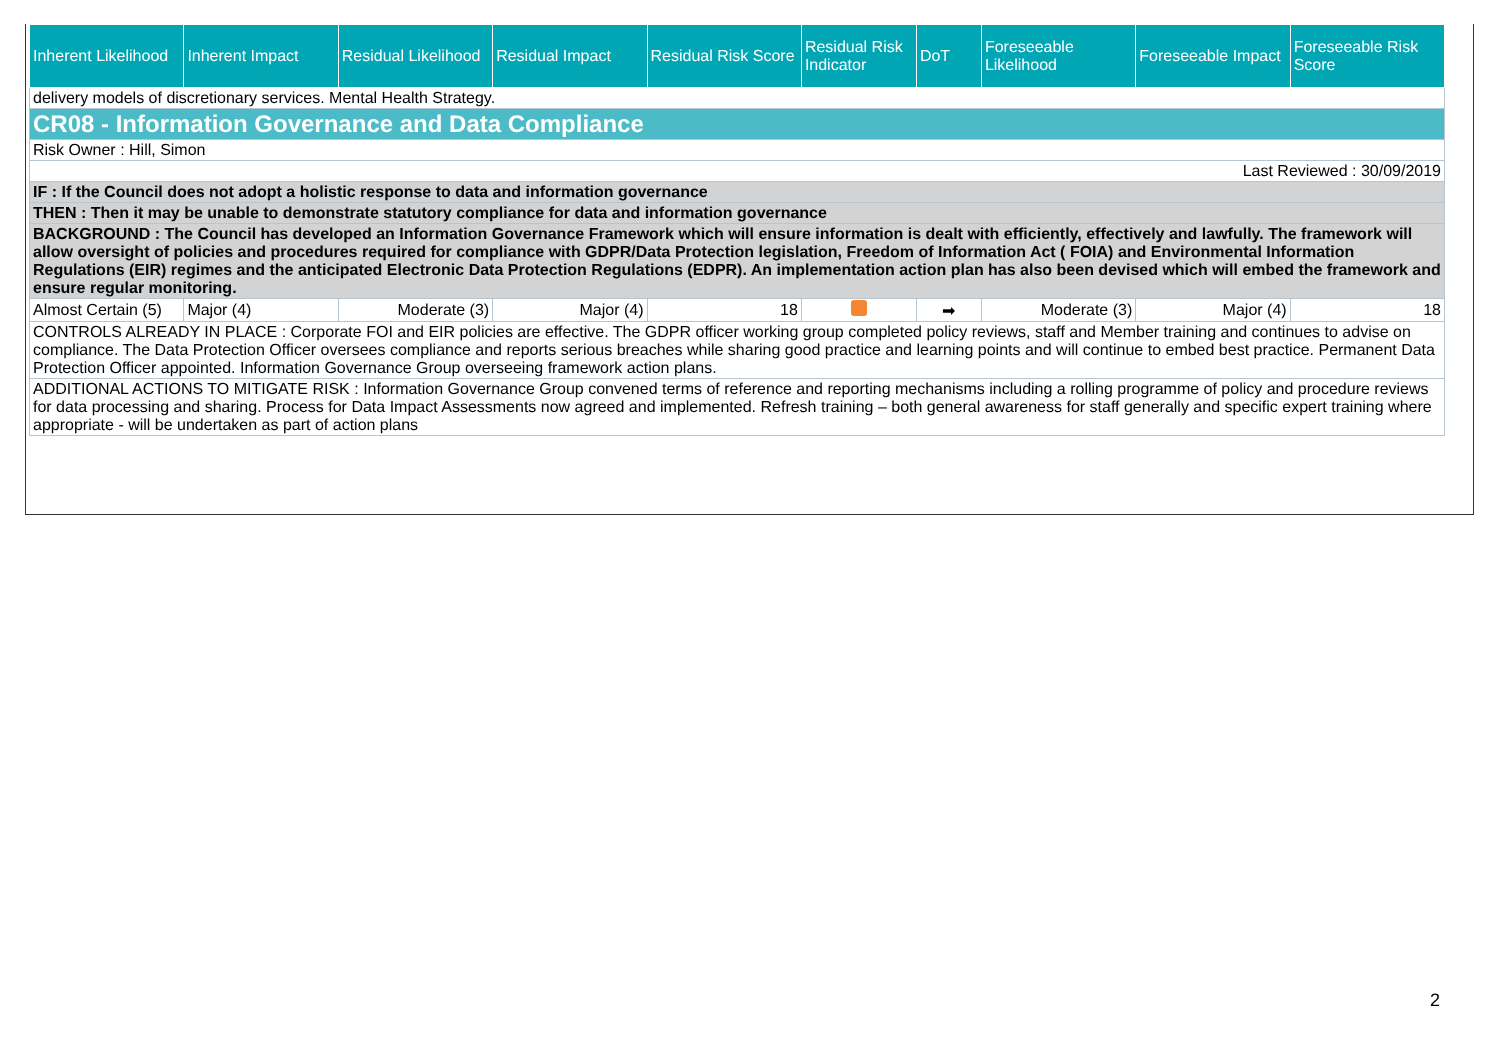| Inherent Likelihood | Inherent Impact | Residual Likelihood | Residual Impact | Residual Risk Score | Residual Risk Indicator | DoT | Foreseeable Likelihood | Foreseeable Impact | Foreseeable Risk Score |
| --- | --- | --- | --- | --- | --- | --- | --- | --- | --- |
| delivery models of discretionary services. Mental Health Strategy. | | | | | | | | | |
| CR08 - Information Governance and Data Compliance | | | | | | | | | |
| Risk Owner : Hill, Simon | | | | | | | | | |
| Last Reviewed : 30/09/2019 | | | | | | | | | |
| IF : If the Council does not adopt a holistic response to data and information governance | | | | | | | | | |
| THEN : Then it may be unable to demonstrate statutory compliance for data and information governance | | | | | | | | | |
| BACKGROUND : The Council has developed an Information Governance Framework which will ensure information is dealt with efficiently, effectively and lawfully. The framework will allow oversight of policies and procedures required for compliance with GDPR/Data Protection legislation, Freedom of Information Act ( FOIA) and Environmental Information Regulations (EIR) regimes and the anticipated Electronic Data Protection Regulations (EDPR). An implementation action plan has also been devised which will embed the framework and ensure regular monitoring. | | | | | | | | | |
| Almost Certain (5) | Major (4) | Moderate (3) | Major (4) | 18 | | ➡ | Moderate (3) | Major (4) | 18 |
| CONTROLS ALREADY IN PLACE : Corporate FOI and EIR policies are effective. The GDPR officer working group completed policy reviews, staff and Member training and continues to advise on compliance. The Data Protection Officer oversees compliance and reports serious breaches while sharing good practice and learning points and will continue to embed best practice. Permanent Data Protection Officer appointed. Information Governance Group overseeing framework action plans. | | | | | | | | | |
| ADDITIONAL ACTIONS TO MITIGATE RISK : Information Governance Group convened terms of reference and reporting mechanisms including a rolling programme of policy and procedure reviews for data processing and sharing. Process for Data Impact Assessments now agreed and implemented. Refresh training – both general awareness for staff generally and specific expert training where appropriate - will be undertaken as part of action plans | | | | | | | | | |
2